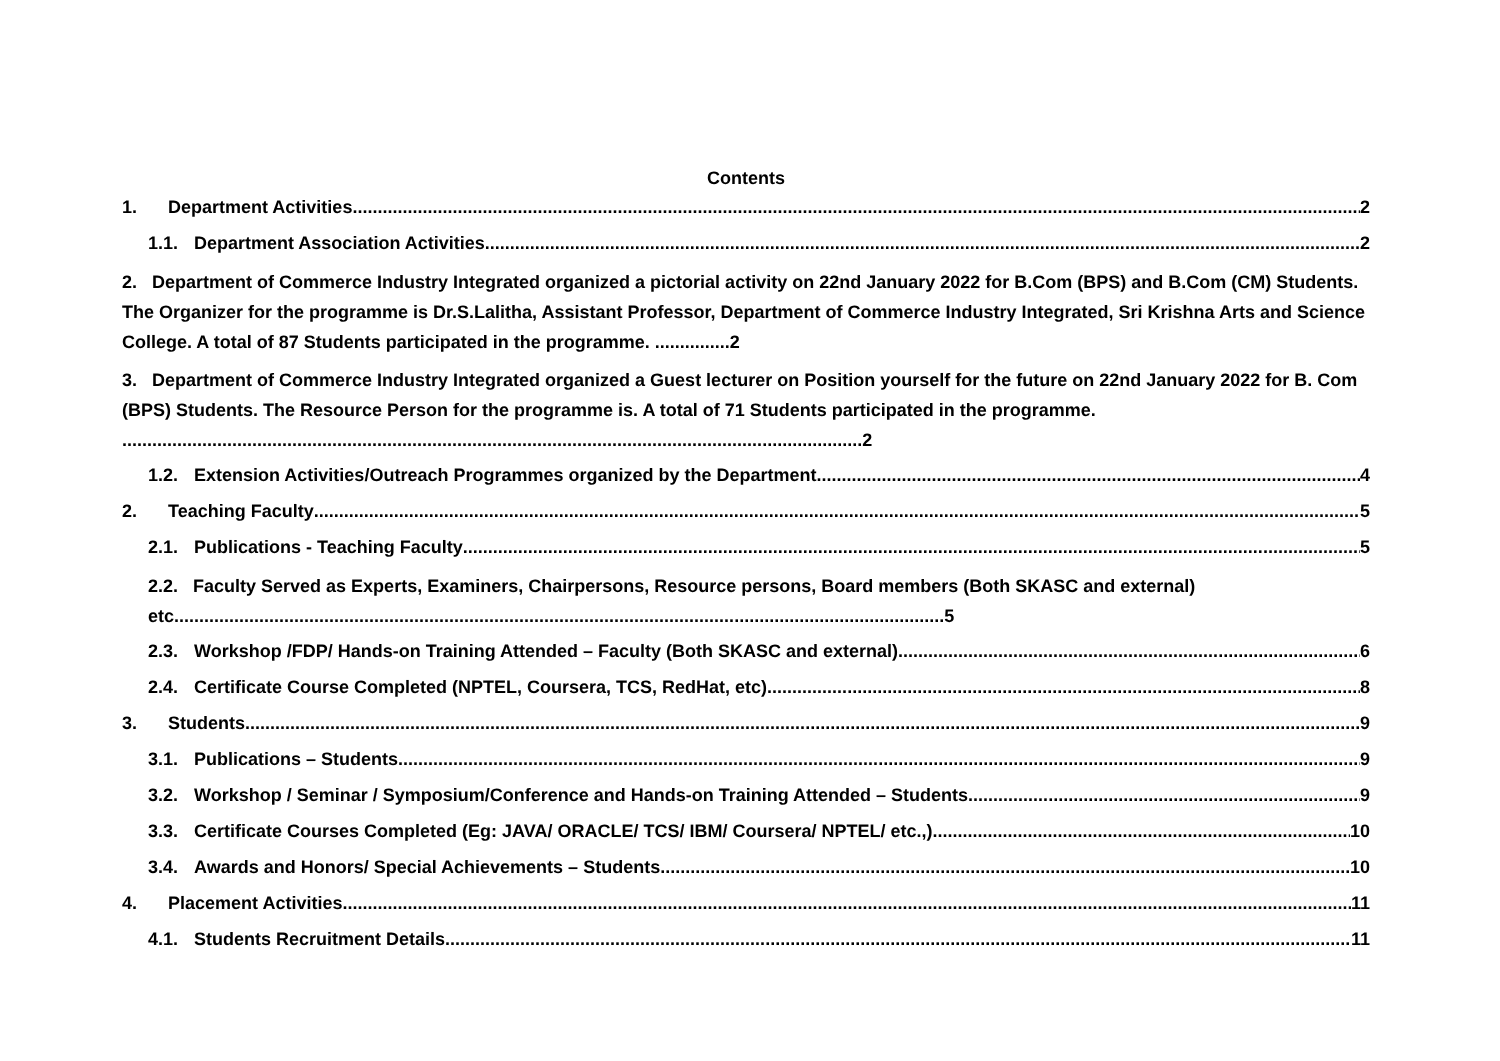Contents
1. Department Activities 2
1.1. Department Association Activities 2
2. Department of Commerce Industry Integrated organized a pictorial activity on 22nd January 2022 for B.Com (BPS) and B.Com (CM) Students. The Organizer for the programme is Dr.S.Lalitha, Assistant Professor, Department of Commerce Industry Integrated, Sri Krishna Arts and Science College. A total of 87 Students participated in the programme. ...............2
3. Department of Commerce Industry Integrated organized a Guest lecturer on Position yourself for the future on 22nd January 2022 for B. Com (BPS) Students. The Resource Person for the programme is. A total of 71 Students participated in the programme. ....................................................................................................................................................2
1.2. Extension Activities/Outreach Programmes organized by the Department 4
2. Teaching Faculty 5
2.1. Publications - Teaching Faculty 5
2.2. Faculty Served as Experts, Examiners, Chairpersons, Resource persons, Board members (Both SKASC and external) etc..........................................................................................................................................................5
2.3. Workshop /FDP/ Hands-on Training Attended – Faculty (Both SKASC and external) 6
2.4. Certificate Course Completed (NPTEL, Coursera, TCS, RedHat, etc) 8
3. Students 9
3.1. Publications – Students 9
3.2. Workshop / Seminar / Symposium/Conference and Hands-on Training Attended – Students 9
3.3. Certificate Courses Completed (Eg: JAVA/ ORACLE/ TCS/ IBM/ Coursera/ NPTEL/ etc.,) 10
3.4. Awards and Honors/ Special Achievements – Students 10
4. Placement Activities 11
4.1. Students Recruitment Details 11